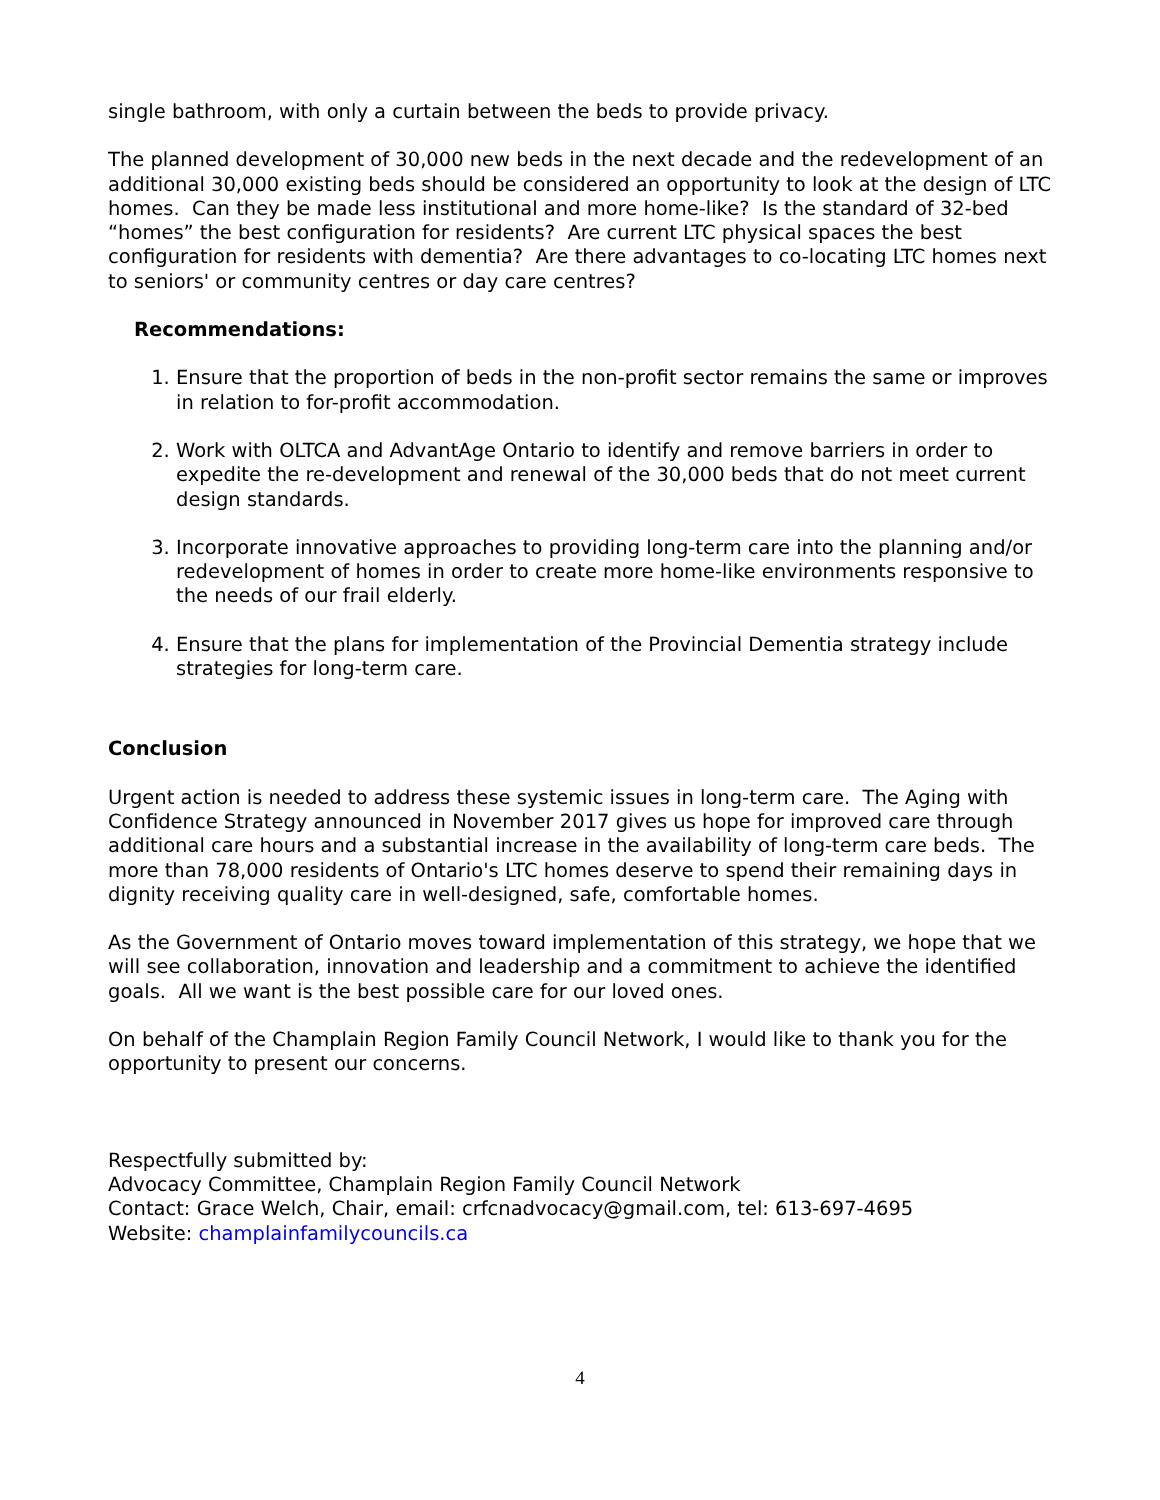single bathroom, with only a curtain between the beds to provide privacy.
The planned development of 30,000 new beds in the next decade and the redevelopment of an additional 30,000 existing beds should be considered an opportunity to look at the design of LTC homes. Can they be made less institutional and more home-like? Is the standard of 32-bed “homes” the best configuration for residents? Are current LTC physical spaces the best configuration for residents with dementia? Are there advantages to co-locating LTC homes next to seniors' or community centres or day care centres?
Recommendations:
1. Ensure that the proportion of beds in the non-profit sector remains the same or improves in relation to for-profit accommodation.
2. Work with OLTCA and AdvantAge Ontario to identify and remove barriers in order to expedite the re-development and renewal of the 30,000 beds that do not meet current design standards.
3. Incorporate innovative approaches to providing long-term care into the planning and/or redevelopment of homes in order to create more home-like environments responsive to the needs of our frail elderly.
4. Ensure that the plans for implementation of the Provincial Dementia strategy include strategies for long-term care.
Conclusion
Urgent action is needed to address these systemic issues in long-term care. The Aging with Confidence Strategy announced in November 2017 gives us hope for improved care through additional care hours and a substantial increase in the availability of long-term care beds. The more than 78,000 residents of Ontario's LTC homes deserve to spend their remaining days in dignity receiving quality care in well-designed, safe, comfortable homes.
As the Government of Ontario moves toward implementation of this strategy, we hope that we will see collaboration, innovation and leadership and a commitment to achieve the identified goals. All we want is the best possible care for our loved ones.
On behalf of the Champlain Region Family Council Network, I would like to thank you for the opportunity to present our concerns.
Respectfully submitted by:
Advocacy Committee, Champlain Region Family Council Network
Contact: Grace Welch, Chair, email: crfcnadvocacy@gmail.com, tel: 613-697-4695
Website: champlainfamilycouncils.ca
4